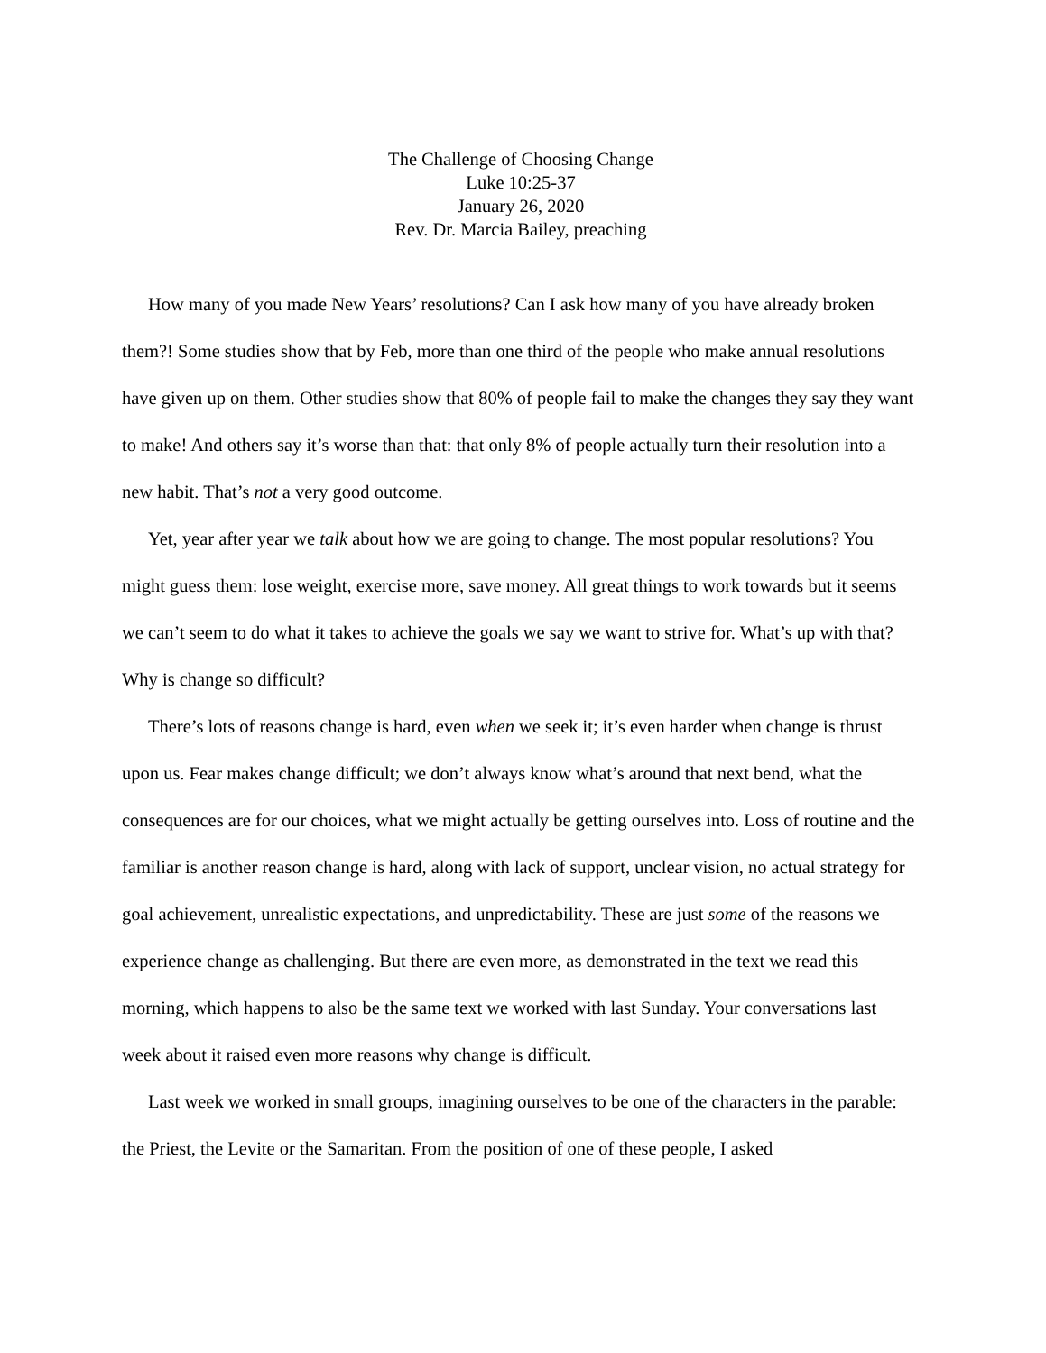The Challenge of Choosing Change
Luke 10:25-37
January 26, 2020
Rev. Dr. Marcia Bailey, preaching
How many of you made New Years’ resolutions? Can I ask how many of you have already broken them?! Some studies show that by Feb, more than one third of the people who make annual resolutions have given up on them. Other studies show that 80% of people fail to make the changes they say they want to make! And others say it’s worse than that: that only 8% of people actually turn their resolution into a new habit. That’s not a very good outcome.
Yet, year after year we talk about how we are going to change. The most popular resolutions? You might guess them: lose weight, exercise more, save money. All great things to work towards but it seems we can’t seem to do what it takes to achieve the goals we say we want to strive for. What’s up with that? Why is change so difficult?
There’s lots of reasons change is hard, even when we seek it; it’s even harder when change is thrust upon us. Fear makes change difficult; we don’t always know what’s around that next bend, what the consequences are for our choices, what we might actually be getting ourselves into. Loss of routine and the familiar is another reason change is hard, along with lack of support, unclear vision, no actual strategy for goal achievement, unrealistic expectations, and unpredictability. These are just some of the reasons we experience change as challenging. But there are even more, as demonstrated in the text we read this morning, which happens to also be the same text we worked with last Sunday. Your conversations last week about it raised even more reasons why change is difficult.
Last week we worked in small groups, imagining ourselves to be one of the characters in the parable: the Priest, the Levite or the Samaritan. From the position of one of these people, I asked